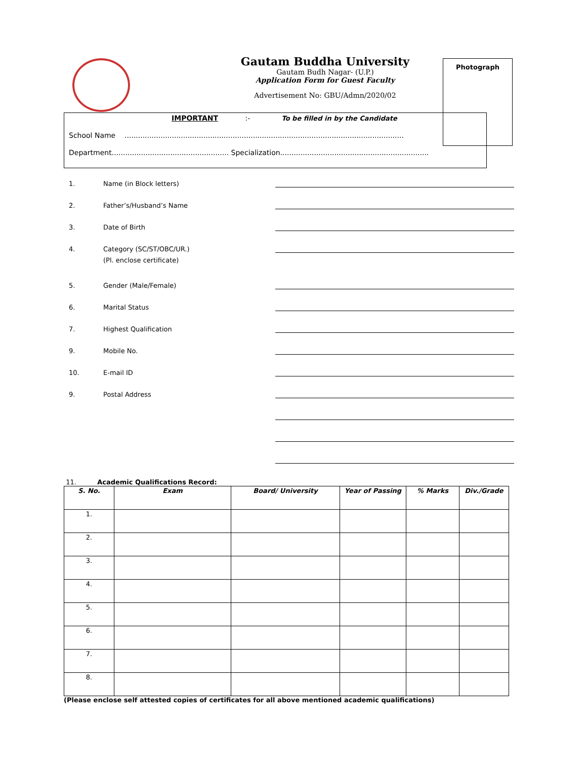Gautam Buddha University
Gautam Budh Nagar- (U.P.)
Application Form for Guest Faculty
Advertisement No: GBU/Admn/2020/02
Photograph
IMPORTANT :- To be filled in by the Candidate
School Name ............................................................................................................................
Department.................................................... Specialization..................................................................
1. Name (in Block letters)
2. Father’s/Husband’s Name
3. Date of Birth
4. Category (SC/ST/OBC/UR.)
(Pl. enclose certificate)
5. Gender (Male/Female)
6. Marital Status
7. Highest Qualification
9. Mobile No.
10. E-mail ID
9. Postal Address
11. Academic Qualifications Record:
| S. No. | Exam | Board/ University | Year of Passing | % Marks | Div./Grade |
| --- | --- | --- | --- | --- | --- |
| 1. | | | | | |
| 2. | | | | | |
| 3. | | | | | |
| 4. | | | | | |
| 5. | | | | | |
| 6. | | | | | |
| 7. | | | | | |
| 8. | | | | | |
(Please enclose self attested copies of certificates for all above mentioned academic qualifications)